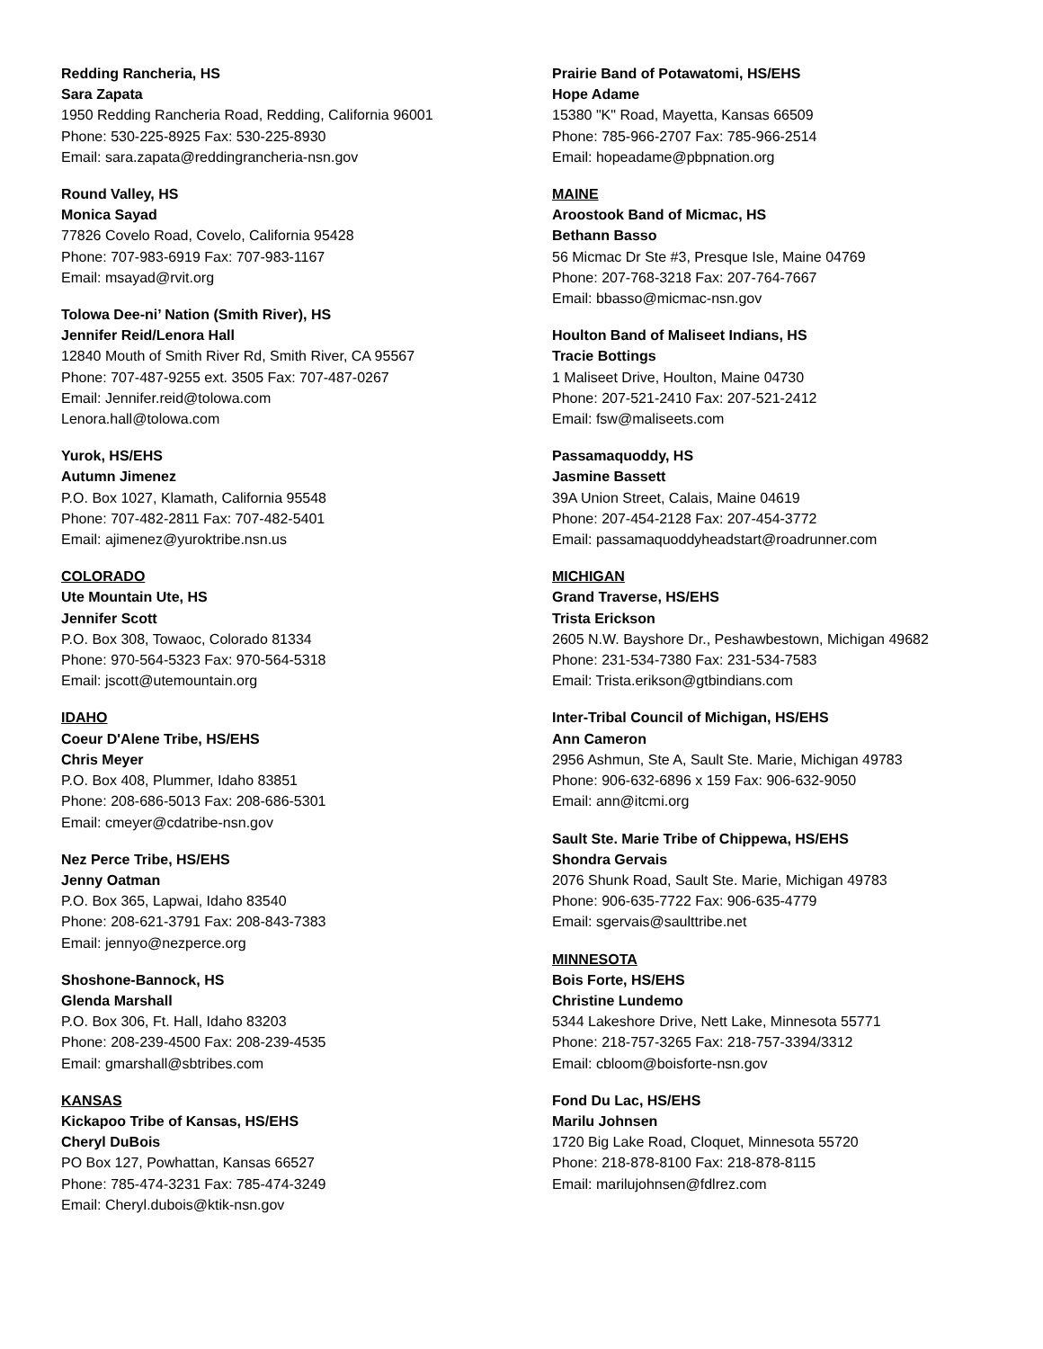Redding Rancheria, HS
Sara Zapata
1950 Redding Rancheria Road, Redding, California 96001
Phone: 530-225-8925 Fax: 530-225-8930
Email: sara.zapata@reddingrancheria-nsn.gov
Round Valley, HS
Monica Sayad
77826 Covelo Road, Covelo, California 95428
Phone: 707-983-6919 Fax: 707-983-1167
Email: msayad@rvit.org
Tolowa Dee-ni’ Nation (Smith River), HS
Jennifer Reid/Lenora Hall
12840 Mouth of Smith River Rd, Smith River, CA 95567
Phone: 707-487-9255 ext. 3505 Fax: 707-487-0267
Email: Jennifer.reid@tolowa.com
Lenora.hall@tolowa.com
Yurok, HS/EHS
Autumn Jimenez
P.O. Box 1027, Klamath, California 95548
Phone: 707-482-2811 Fax: 707-482-5401
Email: ajimenez@yuroktribe.nsn.us
COLORADO
Ute Mountain Ute, HS
Jennifer Scott
P.O. Box 308, Towaoc, Colorado 81334
Phone: 970-564-5323 Fax: 970-564-5318
Email: jscott@utemountain.org
IDAHO
Coeur D'Alene Tribe, HS/EHS
Chris Meyer
P.O. Box 408, Plummer, Idaho 83851
Phone: 208-686-5013 Fax: 208-686-5301
Email: cmeyer@cdatribe-nsn.gov
Nez Perce Tribe, HS/EHS
Jenny Oatman
P.O. Box 365, Lapwai, Idaho 83540
Phone: 208-621-3791 Fax: 208-843-7383
Email: jennyo@nezperce.org
Shoshone-Bannock, HS
Glenda Marshall
P.O. Box 306, Ft. Hall, Idaho 83203
Phone: 208-239-4500 Fax: 208-239-4535
Email: gmarshall@sbtribes.com
KANSAS
Kickapoo Tribe of Kansas, HS/EHS
Cheryl DuBois
PO Box 127, Powhattan, Kansas 66527
Phone: 785-474-3231 Fax: 785-474-3249
Email: Cheryl.dubois@ktik-nsn.gov
Prairie Band of Potawatomi, HS/EHS
Hope Adame
15380 "K" Road, Mayetta, Kansas 66509
Phone: 785-966-2707 Fax: 785-966-2514
Email: hopeadame@pbpnation.org
MAINE
Aroostook Band of Micmac, HS
Bethann Basso
56 Micmac Dr Ste #3, Presque Isle, Maine 04769
Phone: 207-768-3218 Fax: 207-764-7667
Email: bbasso@micmac-nsn.gov
Houlton Band of Maliseet Indians, HS
Tracie Bottings
1 Maliseet Drive, Houlton, Maine 04730
Phone: 207-521-2410 Fax: 207-521-2412
Email: fsw@maliseets.com
Passamaquoddy, HS
Jasmine Bassett
39A Union Street, Calais, Maine 04619
Phone: 207-454-2128 Fax: 207-454-3772
Email: passamaquoddyheadstart@roadrunner.com
MICHIGAN
Grand Traverse, HS/EHS
Trista Erickson
2605 N.W. Bayshore Dr., Peshawbestown, Michigan 49682
Phone: 231-534-7380 Fax: 231-534-7583
Email: Trista.erikson@gtbindians.com
Inter-Tribal Council of Michigan, HS/EHS
Ann Cameron
2956 Ashmun, Ste A, Sault Ste. Marie, Michigan 49783
Phone: 906-632-6896 x 159 Fax: 906-632-9050
Email: ann@itcmi.org
Sault Ste. Marie Tribe of Chippewa, HS/EHS
Shondra Gervais
2076 Shunk Road, Sault Ste. Marie, Michigan 49783
Phone: 906-635-7722 Fax: 906-635-4779
Email: sgervais@saulttribe.net
MINNESOTA
Bois Forte, HS/EHS
Christine Lundemo
5344 Lakeshore Drive, Nett Lake, Minnesota 55771
Phone: 218-757-3265 Fax: 218-757-3394/3312
Email: cbloom@boisforte-nsn.gov
Fond Du Lac, HS/EHS
Marilu Johnsen
1720 Big Lake Road, Cloquet, Minnesota 55720
Phone: 218-878-8100 Fax: 218-878-8115
Email: marilujohnsen@fdlrez.com